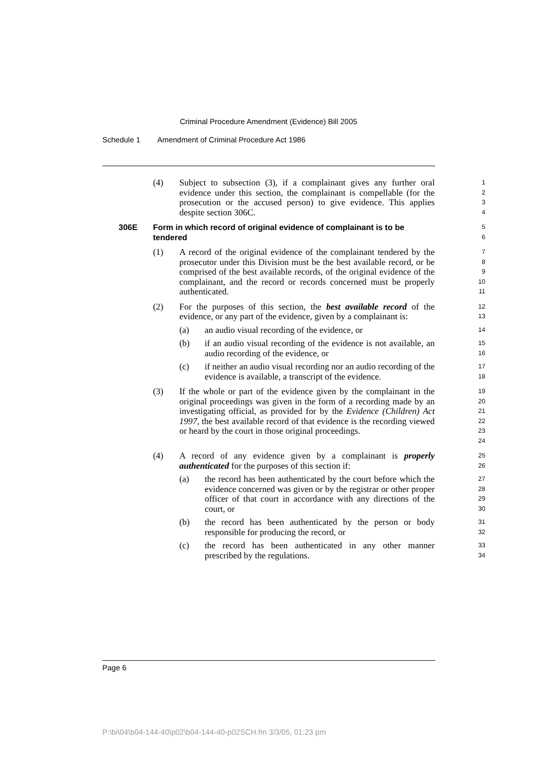Criminal Procedure Amendment (Evidence) Bill 2005
Schedule 1 Amendment of Criminal Procedure Act 1986
(4) Subject to subsection (3), if a complainant gives any further oral evidence under this section, the complainant is compellable (for the prosecution or the accused person) to give evidence. This applies despite section 306C.
1
2
3
4
306E Form in which record of original evidence of complainant is to be tendered
5
6
(1) A record of the original evidence of the complainant tendered by the prosecutor under this Division must be the best available record, or be comprised of the best available records, of the original evidence of the complainant, and the record or records concerned must be properly authenticated.
7
8
9
10
11
(2) For the purposes of this section, the best available record of the evidence, or any part of the evidence, given by a complainant is:
12
13
(a) an audio visual recording of the evidence, or
14
(b) if an audio visual recording of the evidence is not available, an audio recording of the evidence, or
15
16
(c) if neither an audio visual recording nor an audio recording of the evidence is available, a transcript of the evidence.
17
18
(3) If the whole or part of the evidence given by the complainant in the original proceedings was given in the form of a recording made by an investigating official, as provided for by the Evidence (Children) Act 1997, the best available record of that evidence is the recording viewed or heard by the court in those original proceedings.
19
20
21
22
23
24
(4) A record of any evidence given by a complainant is properly authenticated for the purposes of this section if:
25
26
(a) the record has been authenticated by the court before which the evidence concerned was given or by the registrar or other proper officer of that court in accordance with any directions of the court, or
27
28
29
30
(b) the record has been authenticated by the person or body responsible for producing the record, or
31
32
(c) the record has been authenticated in any other manner prescribed by the regulations.
33
34
Page 6
P:\bi\04\b04-144-40\p02\b04-144-40-p02SCH.fm 3/3/05, 01:23 pm